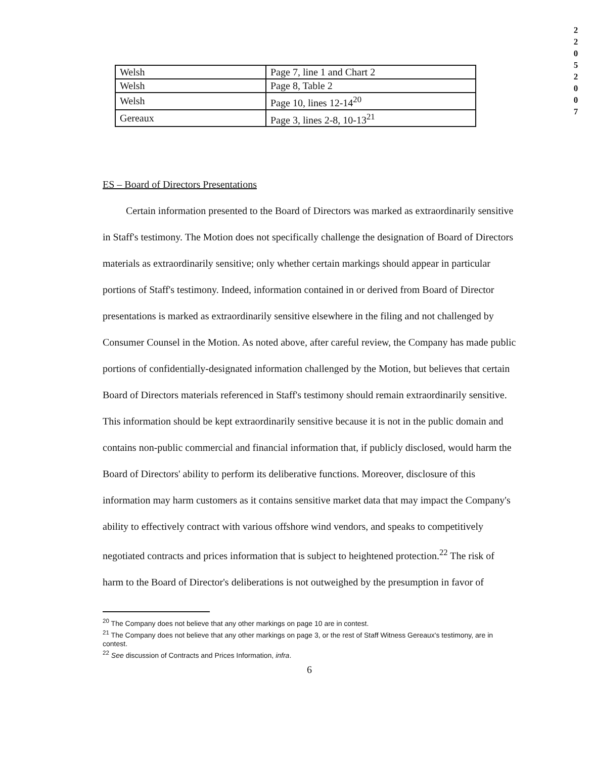2
2
0
5
2
0
0
7
| Welsh | Page 7, line 1 and Chart 2 |
| Welsh | Page 8, Table 2 |
| Welsh | Page 10, lines 12-14<sup>20</sup> |
| Gereaux | Page 3, lines 2-8, 10-13<sup>21</sup> |
ES – Board of Directors Presentations
Certain information presented to the Board of Directors was marked as extraordinarily sensitive in Staff's testimony. The Motion does not specifically challenge the designation of Board of Directors materials as extraordinarily sensitive; only whether certain markings should appear in particular portions of Staff's testimony. Indeed, information contained in or derived from Board of Director presentations is marked as extraordinarily sensitive elsewhere in the filing and not challenged by Consumer Counsel in the Motion. As noted above, after careful review, the Company has made public portions of confidentially-designated information challenged by the Motion, but believes that certain Board of Directors materials referenced in Staff's testimony should remain extraordinarily sensitive. This information should be kept extraordinarily sensitive because it is not in the public domain and contains non-public commercial and financial information that, if publicly disclosed, would harm the Board of Directors' ability to perform its deliberative functions. Moreover, disclosure of this information may harm customers as it contains sensitive market data that may impact the Company's ability to effectively contract with various offshore wind vendors, and speaks to competitively negotiated contracts and prices information that is subject to heightened protection.<sup>22</sup> The risk of harm to the Board of Director's deliberations is not outweighed by the presumption in favor of
<sup>20</sup> The Company does not believe that any other markings on page 10 are in contest.
<sup>21</sup> The Company does not believe that any other markings on page 3, or the rest of Staff Witness Gereaux's testimony, are in contest.
<sup>22</sup> See discussion of Contracts and Prices Information, infra.
6